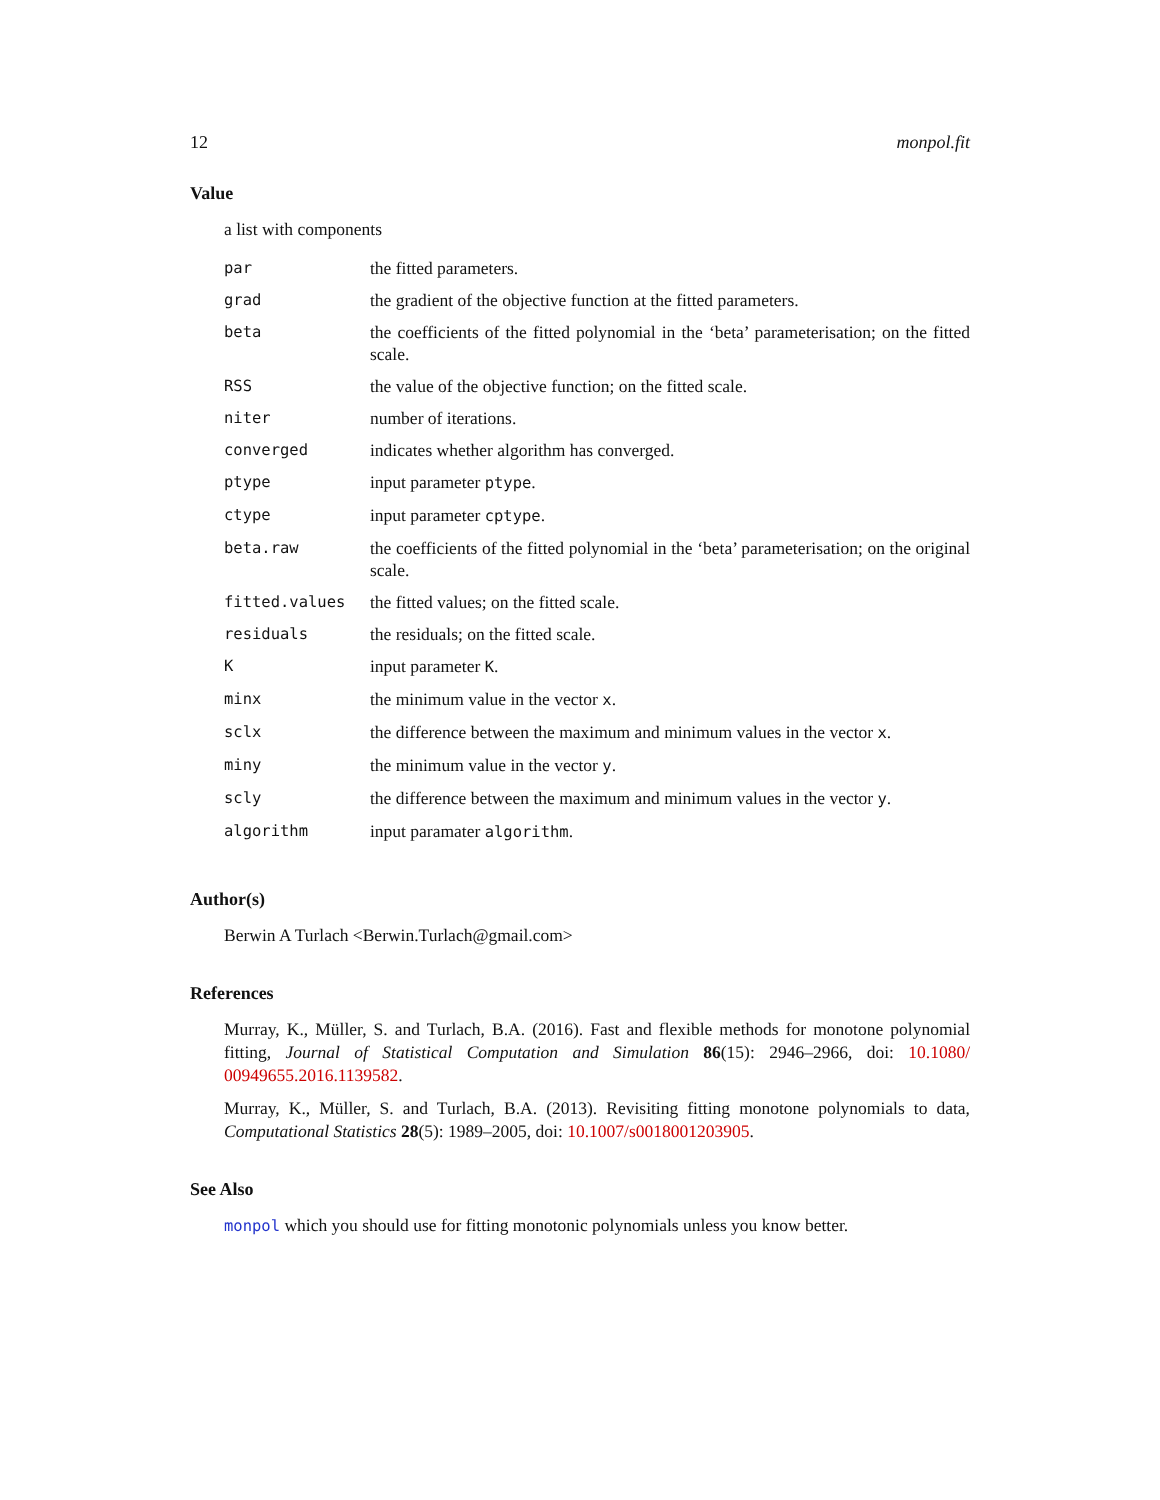12 monpol.fit
Value
a list with components
| par | the fitted parameters. |
| grad | the gradient of the objective function at the fitted parameters. |
| beta | the coefficients of the fitted polynomial in the ‘beta’ parameterisation; on the fitted scale. |
| RSS | the value of the objective function; on the fitted scale. |
| niter | number of iterations. |
| converged | indicates whether algorithm has converged. |
| ptype | input parameter ptype . |
| ctype | input parameter cptype . |
| beta.raw | the coefficients of the fitted polynomial in the ‘beta’ parameterisation; on the original scale. |
| fitted.values | the fitted values; on the fitted scale. |
| residuals | the residuals; on the fitted scale. |
| K | input parameter K . |
| minx | the minimum value in the vector x . |
| sclx | the difference between the maximum and minimum values in the vector x . |
| miny | the minimum value in the vector y . |
| scly | the difference between the maximum and minimum values in the vector y . |
| algorithm | input paramater algorithm . |
Author(s)
Berwin A Turlach <Berwin.Turlach@gmail.com>
References
Murray, K., Müller, S. and Turlach, B.A. (2016). Fast and flexible methods for monotone polynomial fitting, Journal of Statistical Computation and Simulation 86(15): 2946–2966, doi: 10.1080/ 00949655.2016.1139582.
Murray, K., Müller, S. and Turlach, B.A. (2013). Revisiting fitting monotone polynomials to data, Computational Statistics 28(5): 1989–2005, doi: 10.1007/s0018001203905.
See Also
monpol which you should use for fitting monotonic polynomials unless you know better.